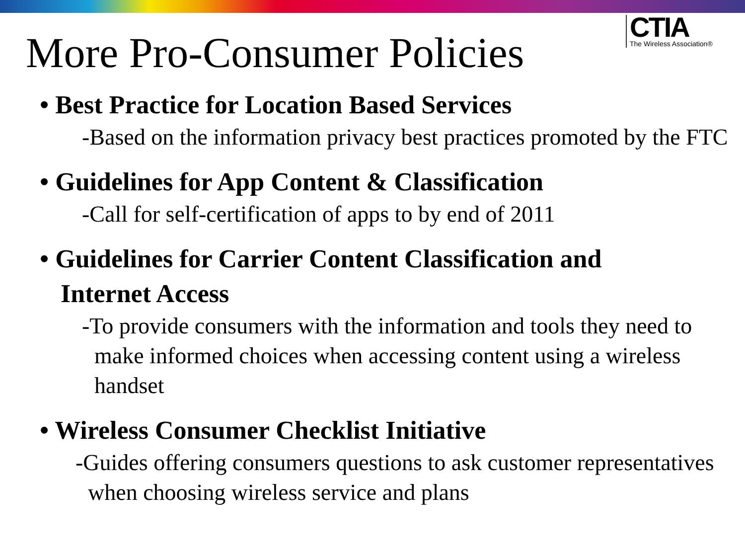CTIA
The Wireless Association®
More Pro-Consumer Policies
• Best Practice for Location Based Services
-Based on the information privacy best practices promoted by the FTC
• Guidelines for App Content & Classification
-Call for self-certification of apps to by end of 2011
• Guidelines for Carrier Content Classification and
Internet Access
-To provide consumers with the information and tools they need to make informed choices when accessing content using a wireless handset
• Wireless Consumer Checklist Initiative
-Guides offering consumers questions to ask customer representatives when choosing wireless service and plans